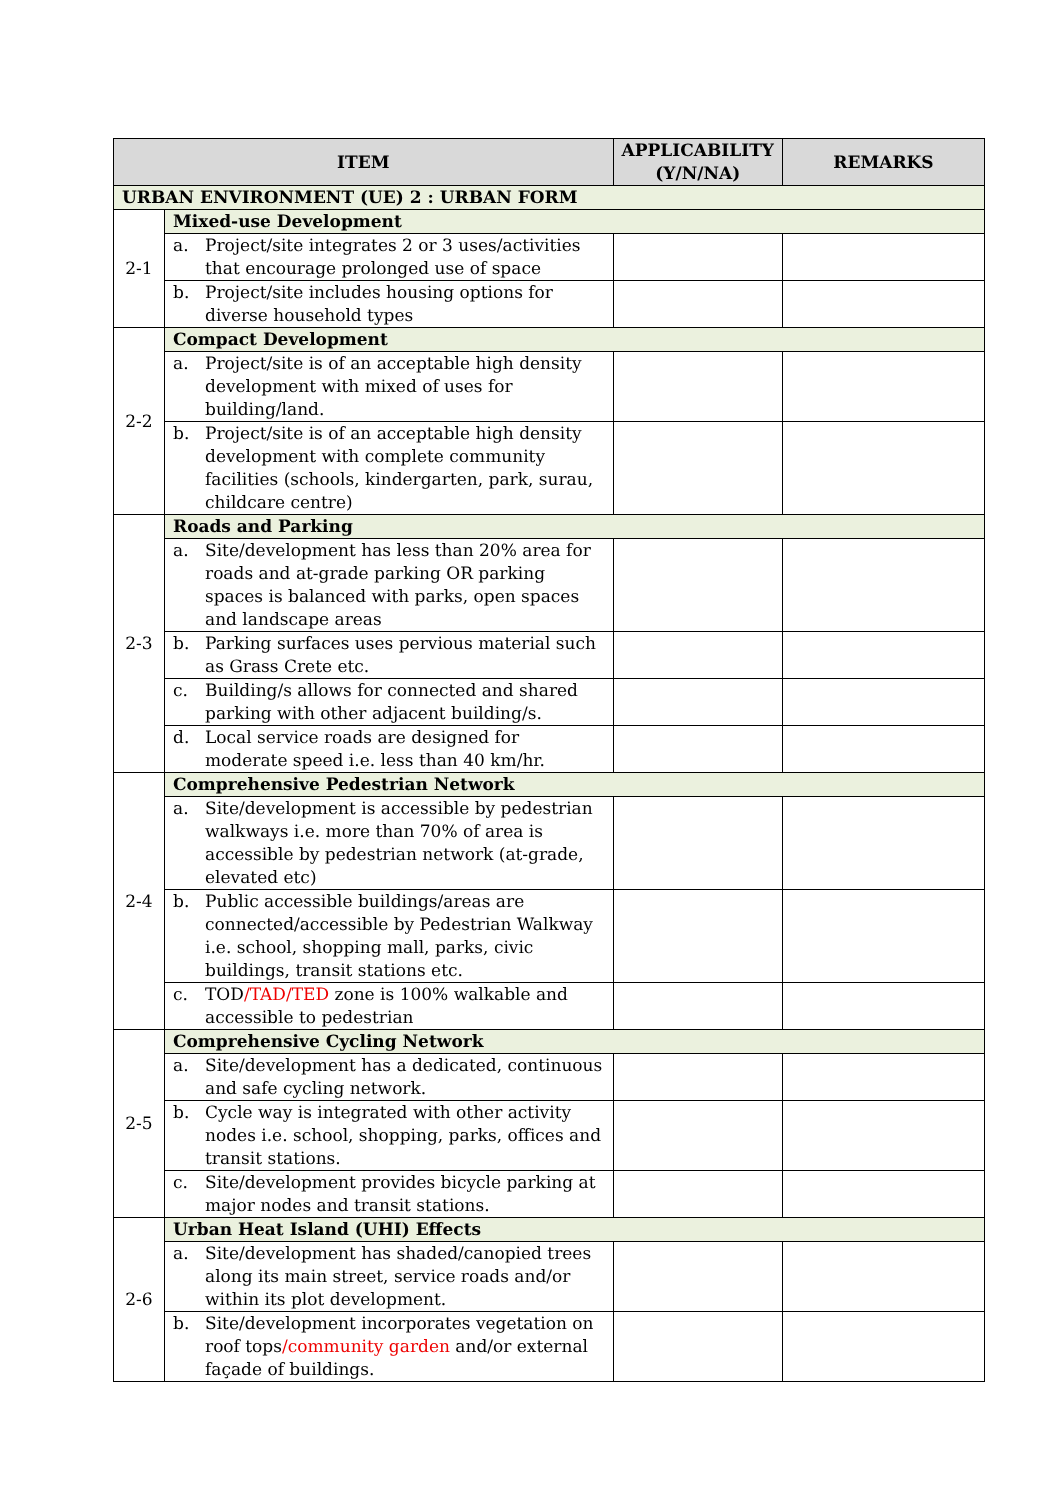| ITEM | | APPLICABILITY (Y/N/NA) | REMARKS |
| --- | --- | --- | --- |
| URBAN ENVIRONMENT (UE) 2 : URBAN FORM | | | |
| 2-1 | Mixed-use Development | | |
| | a. Project/site integrates 2 or 3 uses/activities that encourage prolonged use of space | | |
| | b. Project/site includes housing options for diverse household types | | |
| 2-2 | Compact Development | | |
| | a. Project/site is of an acceptable high density development with mixed of uses for building/land. | | |
| | b. Project/site is of an acceptable high density development with complete community facilities (schools, kindergarten, park, surau, childcare centre) | | |
| 2-3 | Roads and Parking | | |
| | a. Site/development has less than 20% area for roads and at-grade parking OR parking spaces is balanced with parks, open spaces and landscape areas | | |
| | b. Parking surfaces uses pervious material such as Grass Crete etc. | | |
| | c. Building/s allows for connected and shared parking with other adjacent building/s. | | |
| | d. Local service roads are designed for moderate speed i.e. less than 40 km/hr. | | |
| 2-4 | Comprehensive Pedestrian Network | | |
| | a. Site/development is accessible by pedestrian walkways i.e. more than 70% of area is accessible by pedestrian network (at-grade, elevated etc) | | |
| | b. Public accessible buildings/areas are connected/accessible by Pedestrian Walkway i.e. school, shopping mall, parks, civic buildings, transit stations etc. | | |
| | c. TOD /TAD/TED zone is 100% walkable and accessible to pedestrian | | |
| 2-5 | Comprehensive Cycling Network | | |
| | a. Site/development has a dedicated, continuous and safe cycling network. | | |
| | b. Cycle way is integrated with other activity nodes i.e. school, shopping, parks, offices and transit stations. | | |
| | c. Site/development provides bicycle parking at major nodes and transit stations. | | |
| 2-6 | Urban Heat Island (UHI) Effects | | |
| | a. Site/development has shaded/canopied trees along its main street, service roads and/or within its plot development. | | |
| | b. Site/development incorporates vegetation on roof tops /community garden and/or external façade of buildings. | | |